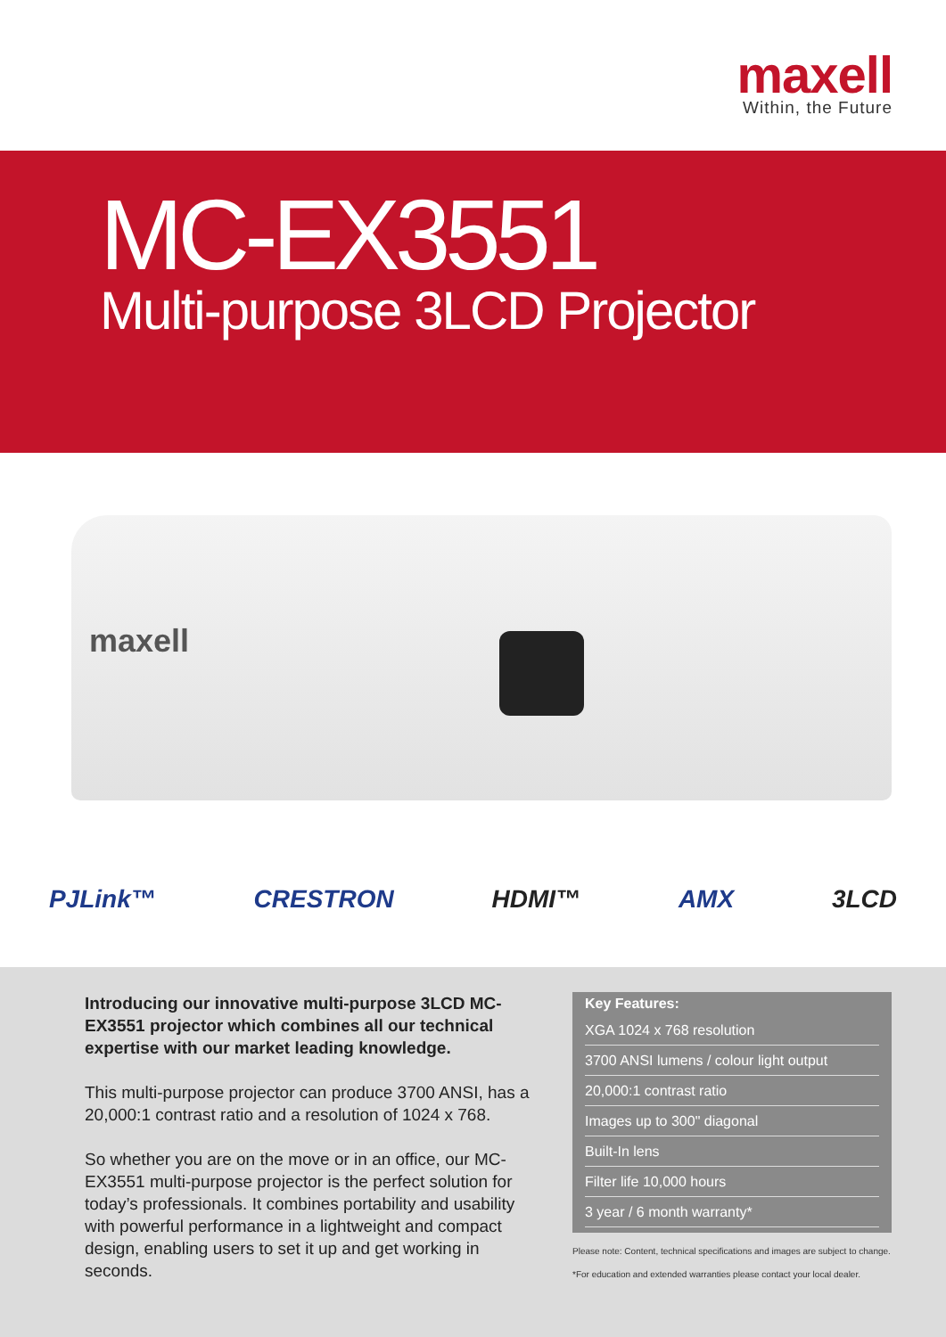maxell
Within, the Future
MC-EX3551
Multi-purpose 3LCD Projector
maxell
PJLink™ CRESTRON HDMI™ AMX 3LCD
Introducing our innovative multi-purpose 3LCD MC-EX3551 projector which combines all our technical expertise with our market leading knowledge.
This multi-purpose projector can produce 3700 ANSI, has a 20,000:1 contrast ratio and a resolution of 1024 x 768.
So whether you are on the move or in an office, our MC-EX3551 multi-purpose projector is the perfect solution for today’s professionals. It combines portability and usability with powerful performance in a lightweight and compact design, enabling users to set it up and get working in seconds.
Key Features:
XGA 1024 x 768 resolution
3700 ANSI lumens / colour light output
20,000:1 contrast ratio
Images up to 300" diagonal
Built-In lens
Filter life 10,000 hours
3 year / 6 month warranty*
Please note: Content, technical specifications and images are subject to change.
*For education and extended warranties please contact your local dealer.